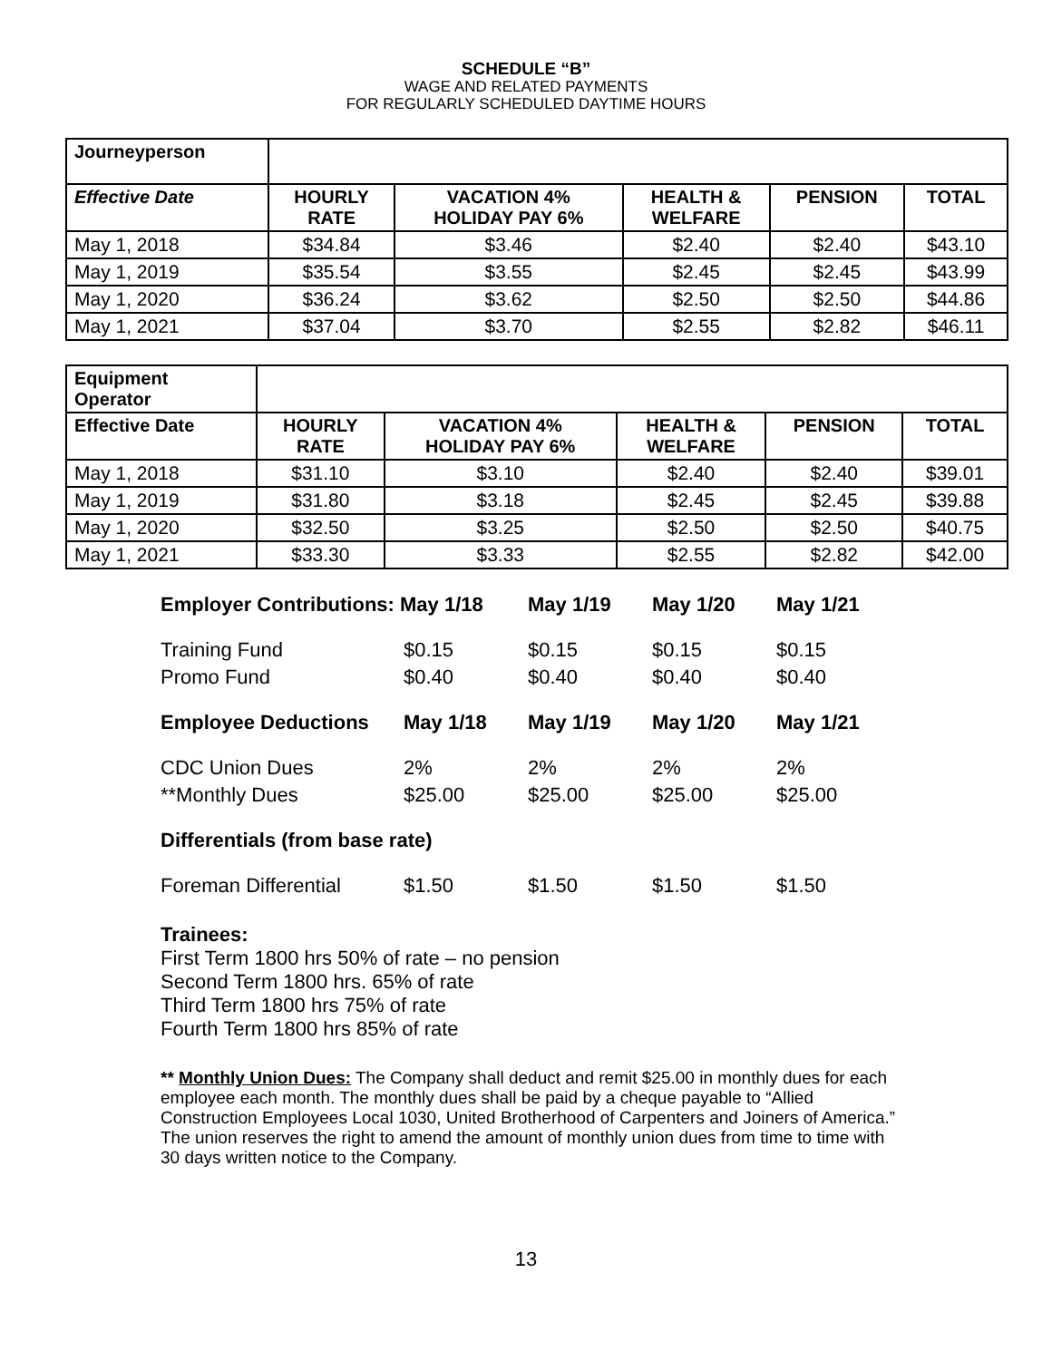SCHEDULE “B”
WAGE AND RELATED PAYMENTS
FOR REGULARLY SCHEDULED DAYTIME HOURS
| Journeyperson | | | | | |
| Effective Date | HOURLY RATE | VACATION 4% HOLIDAY PAY 6% | HEALTH & WELFARE | PENSION | TOTAL |
| May 1, 2018 | $34.84 | $3.46 | $2.40 | $2.40 | $43.10 |
| May 1, 2019 | $35.54 | $3.55 | $2.45 | $2.45 | $43.99 |
| May 1, 2020 | $36.24 | $3.62 | $2.50 | $2.50 | $44.86 |
| May 1, 2021 | $37.04 | $3.70 | $2.55 | $2.82 | $46.11 |
| Equipment Operator | | | | | |
| Effective Date | HOURLY RATE | VACATION 4% HOLIDAY PAY 6% | HEALTH & WELFARE | PENSION | TOTAL |
| May 1, 2018 | $31.10 | $3.10 | $2.40 | $2.40 | $39.01 |
| May 1, 2019 | $31.80 | $3.18 | $2.45 | $2.45 | $39.88 |
| May 1, 2020 | $32.50 | $3.25 | $2.50 | $2.50 | $40.75 |
| May 1, 2021 | $33.30 | $3.33 | $2.55 | $2.82 | $42.00 |
| Employer Contributions: May 1/18 | | May 1/19 | May 1/20 | May 1/21 |
| Training Fund | $0.15 | $0.15 | $0.15 | $0.15 |
| Promo Fund | $0.40 | $0.40 | $0.40 | $0.40 |
| Employee Deductions | May 1/18 | May 1/19 | May 1/20 | May 1/21 |
| CDC Union Dues | 2% | 2% | 2% | 2% |
| **Monthly Dues | $25.00 | $25.00 | $25.00 | $25.00 |
| Differentials (from base rate) | | | | |
| Foreman Differential | $1.50 | $1.50 | $1.50 | $1.50 |
Trainees:
First Term 1800 hrs 50% of rate – no pension
Second Term 1800 hrs. 65% of rate
Third Term 1800 hrs 75% of rate
Fourth Term 1800 hrs 85% of rate
** Monthly Union Dues: The Company shall deduct and remit $25.00 in monthly dues for each employee each month. The monthly dues shall be paid by a cheque payable to “Allied Construction Employees Local 1030, United Brotherhood of Carpenters and Joiners of America.” The union reserves the right to amend the amount of monthly union dues from time to time with 30 days written notice to the Company.
13